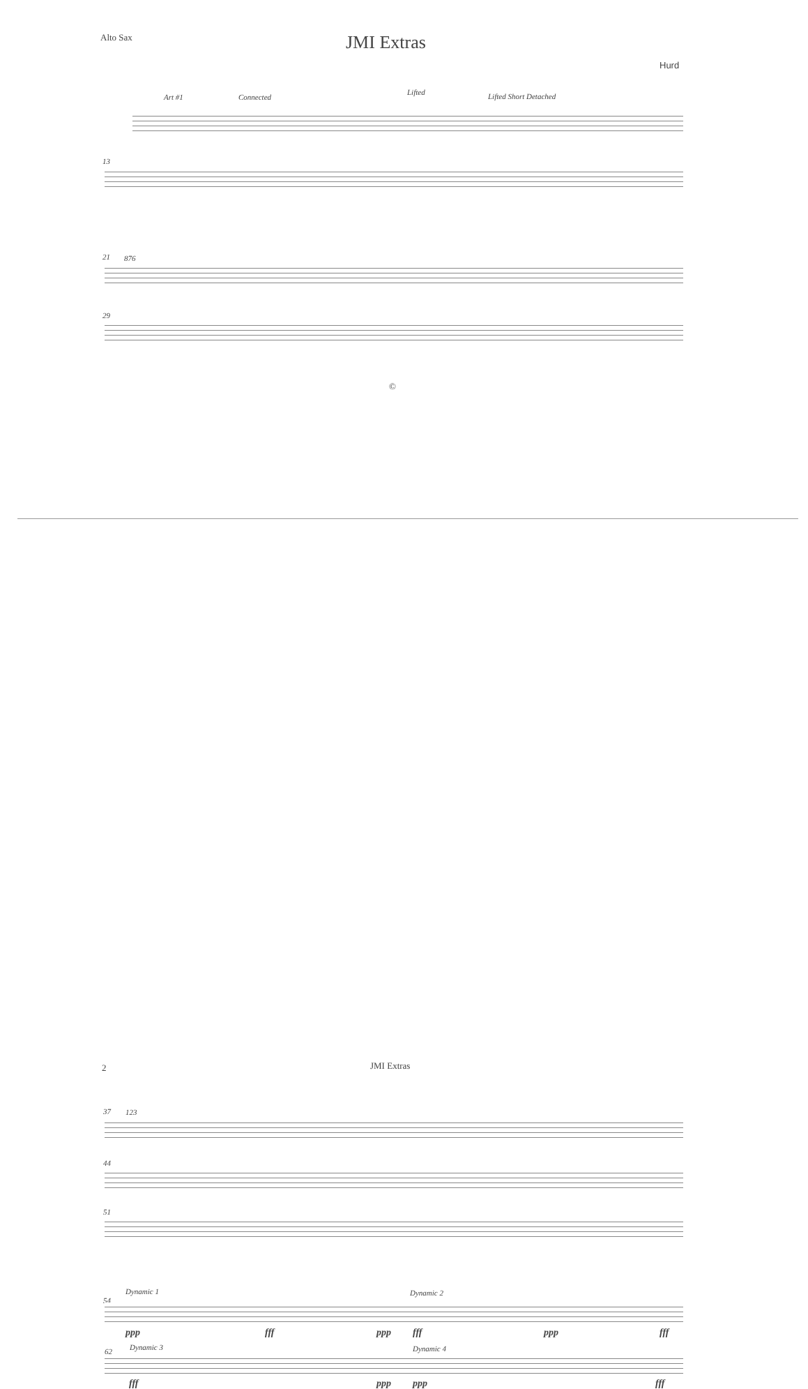Alto Sax JMI Extras
Hurd
Art #1 Connected
Lifted Lifted Short Detached
13
21 876
29
©
2 JMI Extras
37 123
44
51
Dynamic 1 Dynamic 2
54
ppp fff ppp fff ppp fff
62 Dynamic 3 Dynamic 4
fff ppp ppp fff